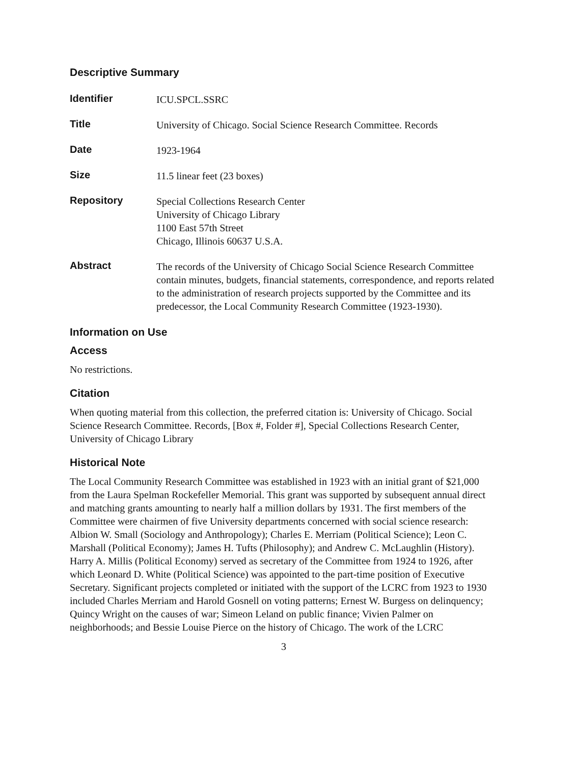Descriptive Summary
| Identifier | ICU.SPCL.SSRC |
| Title | University of Chicago. Social Science Research Committee. Records |
| Date | 1923-1964 |
| Size | 11.5 linear feet (23 boxes) |
| Repository | Special Collections Research Center University of Chicago Library 1100 East 57th Street Chicago, Illinois 60637 U.S.A. |
| Abstract | The records of the University of Chicago Social Science Research Committee contain minutes, budgets, financial statements, correspondence, and reports related to the administration of research projects supported by the Committee and its predecessor, the Local Community Research Committee (1923-1930). |
Information on Use
Access
No restrictions.
Citation
When quoting material from this collection, the preferred citation is: University of Chicago. Social Science Research Committee. Records, [Box #, Folder #], Special Collections Research Center, University of Chicago Library
Historical Note
The Local Community Research Committee was established in 1923 with an initial grant of $21,000 from the Laura Spelman Rockefeller Memorial. This grant was supported by subsequent annual direct and matching grants amounting to nearly half a million dollars by 1931. The first members of the Committee were chairmen of five University departments concerned with social science research: Albion W. Small (Sociology and Anthropology); Charles E. Merriam (Political Science); Leon C. Marshall (Political Economy); James H. Tufts (Philosophy); and Andrew C. McLaughlin (History). Harry A. Millis (Political Economy) served as secretary of the Committee from 1924 to 1926, after which Leonard D. White (Political Science) was appointed to the part-time position of Executive Secretary. Significant projects completed or initiated with the support of the LCRC from 1923 to 1930 included Charles Merriam and Harold Gosnell on voting patterns; Ernest W. Burgess on delinquency; Quincy Wright on the causes of war; Simeon Leland on public finance; Vivien Palmer on neighborhoods; and Bessie Louise Pierce on the history of Chicago. The work of the LCRC
3